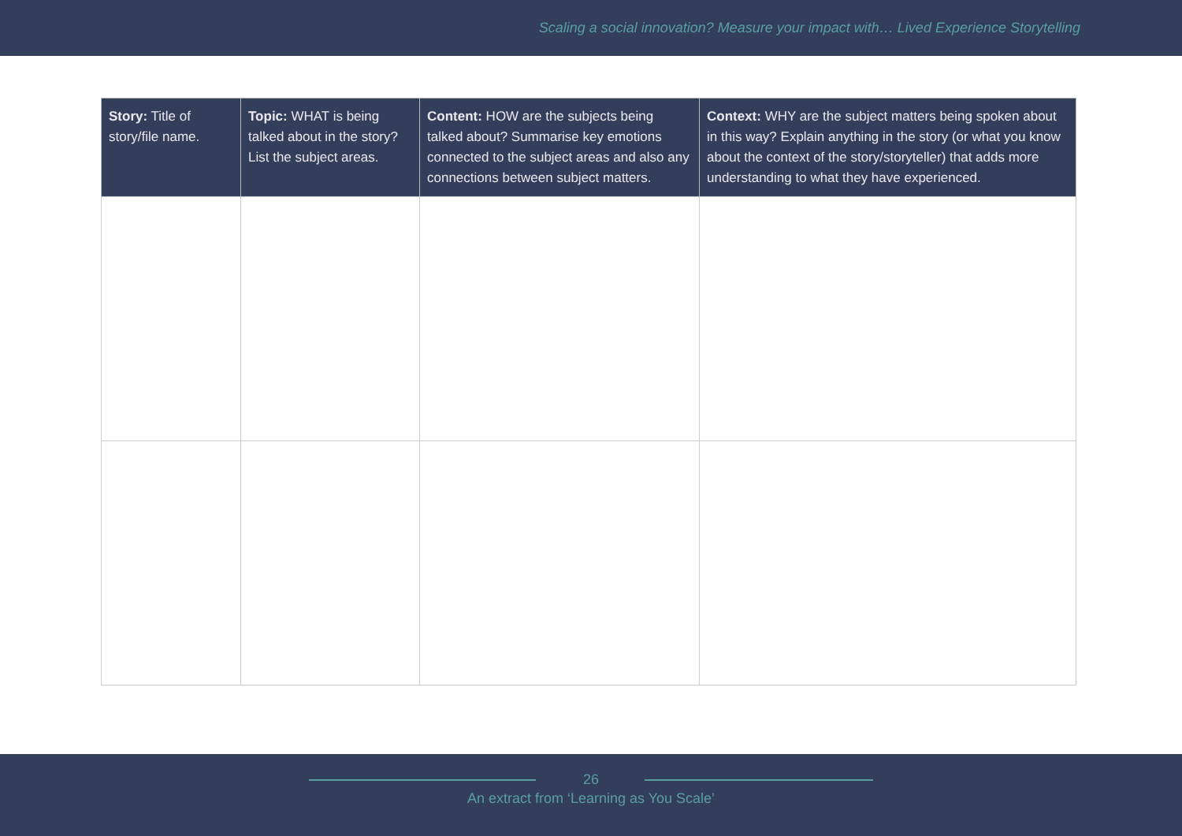Scaling a social innovation? Measure your impact with… Lived Experience Storytelling
| Story: Title of story/file name. | Topic: WHAT is being talked about in the story? List the subject areas. | Content: HOW are the subjects being talked about? Summarise key emotions connected to the subject areas and also any connections between subject matters. | Context: WHY are the subject matters being spoken about in this way? Explain anything in the story (or what you know about the context of the story/storyteller) that adds more understanding to what they have experienced. |
| --- | --- | --- | --- |
26
An extract from ‘Learning as You Scale’